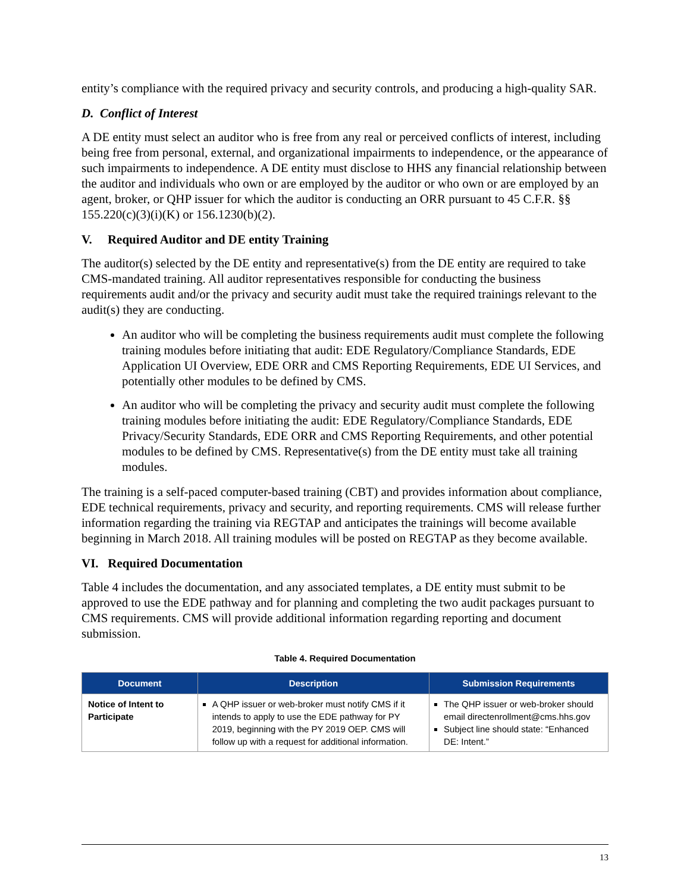entity’s compliance with the required privacy and security controls, and producing a high-quality SAR.
D. Conflict of Interest
A DE entity must select an auditor who is free from any real or perceived conflicts of interest, including being free from personal, external, and organizational impairments to independence, or the appearance of such impairments to independence. A DE entity must disclose to HHS any financial relationship between the auditor and individuals who own or are employed by the auditor or who own or are employed by an agent, broker, or QHP issuer for which the auditor is conducting an ORR pursuant to 45 C.F.R. §§ 155.220(c)(3)(i)(K) or 156.1230(b)(2).
V. Required Auditor and DE entity Training
The auditor(s) selected by the DE entity and representative(s) from the DE entity are required to take CMS-mandated training. All auditor representatives responsible for conducting the business requirements audit and/or the privacy and security audit must take the required trainings relevant to the audit(s) they are conducting.
An auditor who will be completing the business requirements audit must complete the following training modules before initiating that audit: EDE Regulatory/Compliance Standards, EDE Application UI Overview, EDE ORR and CMS Reporting Requirements, EDE UI Services, and potentially other modules to be defined by CMS.
An auditor who will be completing the privacy and security audit must complete the following training modules before initiating the audit: EDE Regulatory/Compliance Standards, EDE Privacy/Security Standards, EDE ORR and CMS Reporting Requirements, and other potential modules to be defined by CMS. Representative(s) from the DE entity must take all training modules.
The training is a self-paced computer-based training (CBT) and provides information about compliance, EDE technical requirements, privacy and security, and reporting requirements. CMS will release further information regarding the training via REGTAP and anticipates the trainings will become available beginning in March 2018. All training modules will be posted on REGTAP as they become available.
VI. Required Documentation
Table 4 includes the documentation, and any associated templates, a DE entity must submit to be approved to use the EDE pathway and for planning and completing the two audit packages pursuant to CMS requirements. CMS will provide additional information regarding reporting and document submission.
Table 4. Required Documentation
| Document | Description | Submission Requirements |
| --- | --- | --- |
| Notice of Intent to Participate | A QHP issuer or web-broker must notify CMS if it intends to apply to use the EDE pathway for PY 2019, beginning with the PY 2019 OEP. CMS will follow up with a request for additional information. | The QHP issuer or web-broker should email directenrollment@cms.hhs.gov Subject line should state: “Enhanced DE: Intent.” |
13